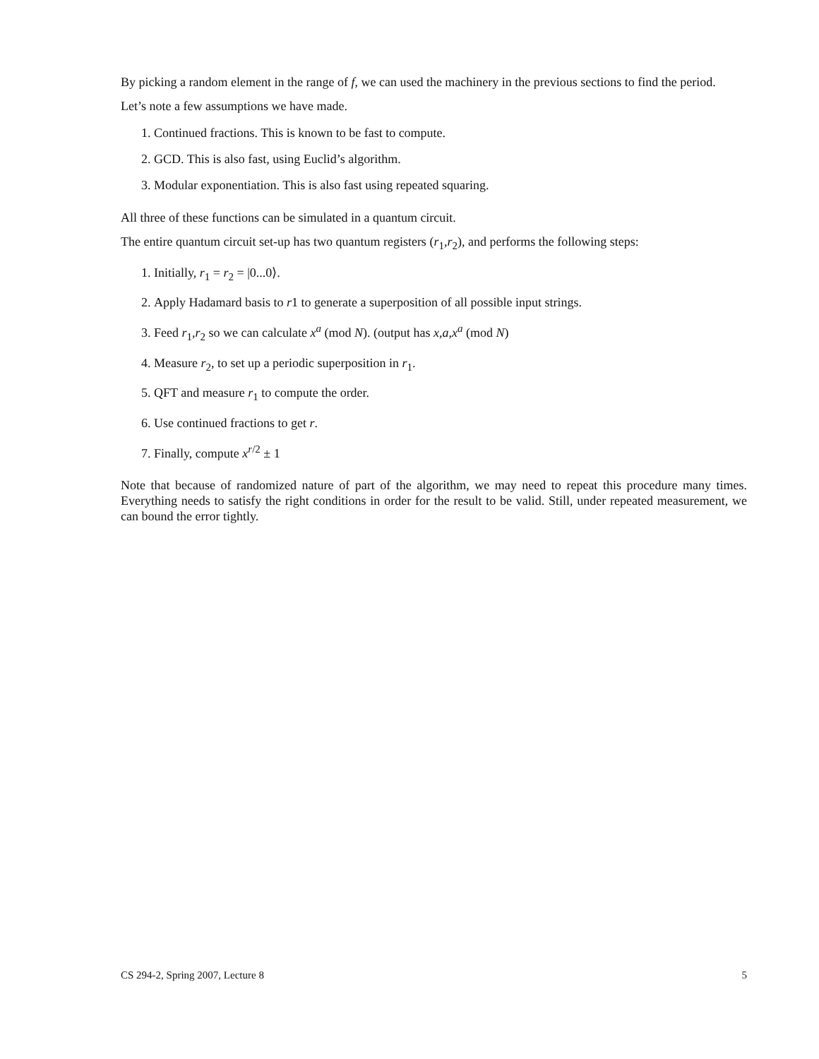By picking a random element in the range of f, we can used the machinery in the previous sections to find the period.
Let’s note a few assumptions we have made.
1. Continued fractions. This is known to be fast to compute.
2. GCD. This is also fast, using Euclid’s algorithm.
3. Modular exponentiation. This is also fast using repeated squaring.
All three of these functions can be simulated in a quantum circuit.
The entire quantum circuit set-up has two quantum registers (r<sub>1</sub>,r<sub>2</sub>), and performs the following steps:
1. Initially, r<sub>1</sub> = r<sub>2</sub> = |0...0⟩.
2. Apply Hadamard basis to r1 to generate a superposition of all possible input strings.
3. Feed r<sub>1</sub>,r<sub>2</sub> so we can calculate x<sup>a</sup> (mod N). (output has x,a,x<sup>a</sup> (mod N)
4. Measure r<sub>2</sub>, to set up a periodic superposition in r<sub>1</sub>.
5. QFT and measure r<sub>1</sub> to compute the order.
6. Use continued fractions to get r.
7. Finally, compute x<sup>r/2</sup> ± 1
Note that because of randomized nature of part of the algorithm, we may need to repeat this procedure many times. Everything needs to satisfy the right conditions in order for the result to be valid. Still, under repeated measurement, we can bound the error tightly.
CS 294-2, Spring 2007, Lecture 8 5